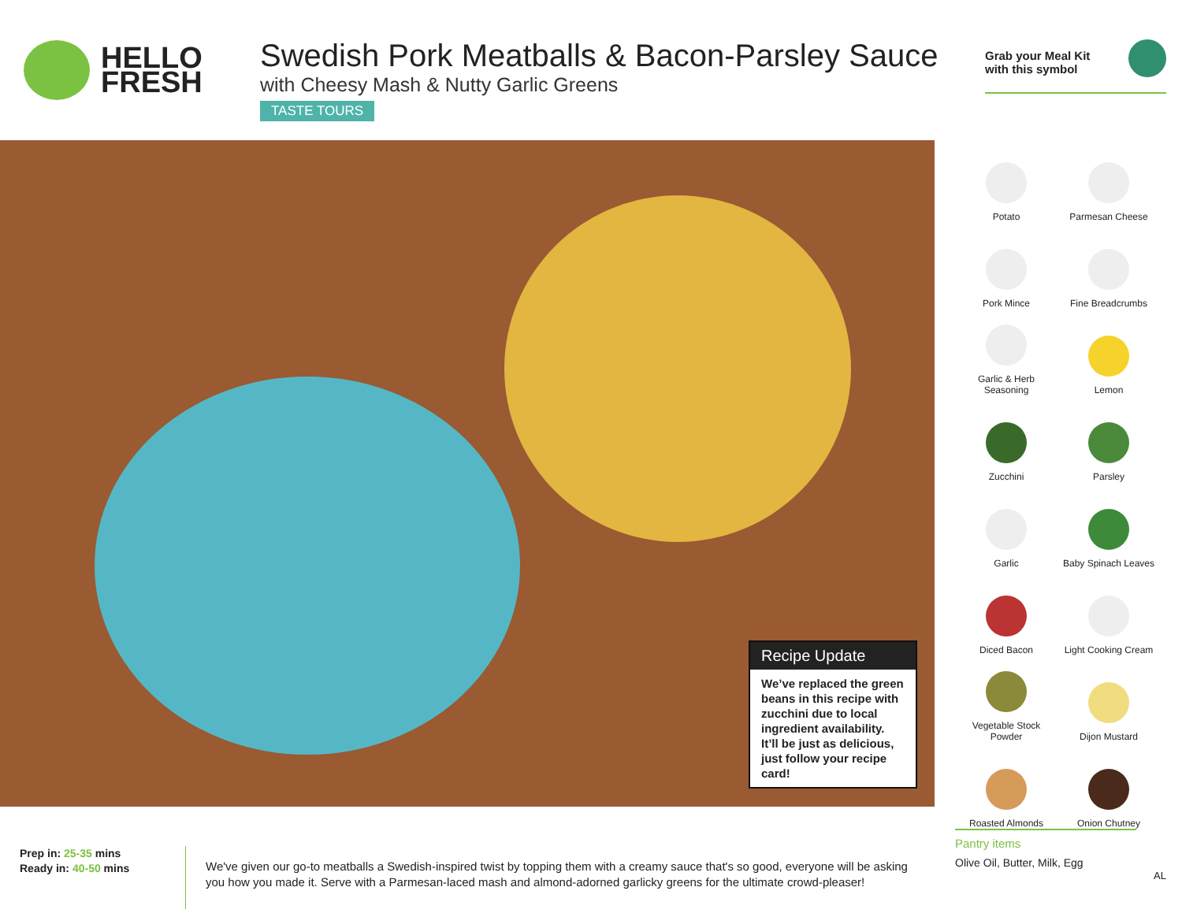HELLO
FRESH
Swedish Pork Meatballs & Bacon-Parsley Sauce
with Cheesy Mash & Nutty Garlic Greens
TASTE TOURS
Grab your Meal Kit
with this symbol
Recipe Update
We’ve replaced the green beans in this recipe with zucchini due to local ingredient availability. It’ll be just as delicious, just follow your recipe card!
Potato
Parmesan Cheese
Pork Mince
Fine Breadcrumbs
Garlic & Herb Seasoning
Lemon
Zucchini
Parsley
Garlic
Baby Spinach Leaves
Diced Bacon
Light Cooking Cream
Vegetable Stock Powder
Dijon Mustard
Roasted Almonds
Onion Chutney
Prep in: 25-35 mins
Ready in: 40-50 mins
We've given our go-to meatballs a Swedish-inspired twist by topping them with a creamy sauce that's so good, everyone will be asking you how you made it. Serve with a Parmesan-laced mash and almond-adorned garlicky greens for the ultimate crowd-pleaser!
Pantry items
Olive Oil, Butter, Milk, Egg
AL